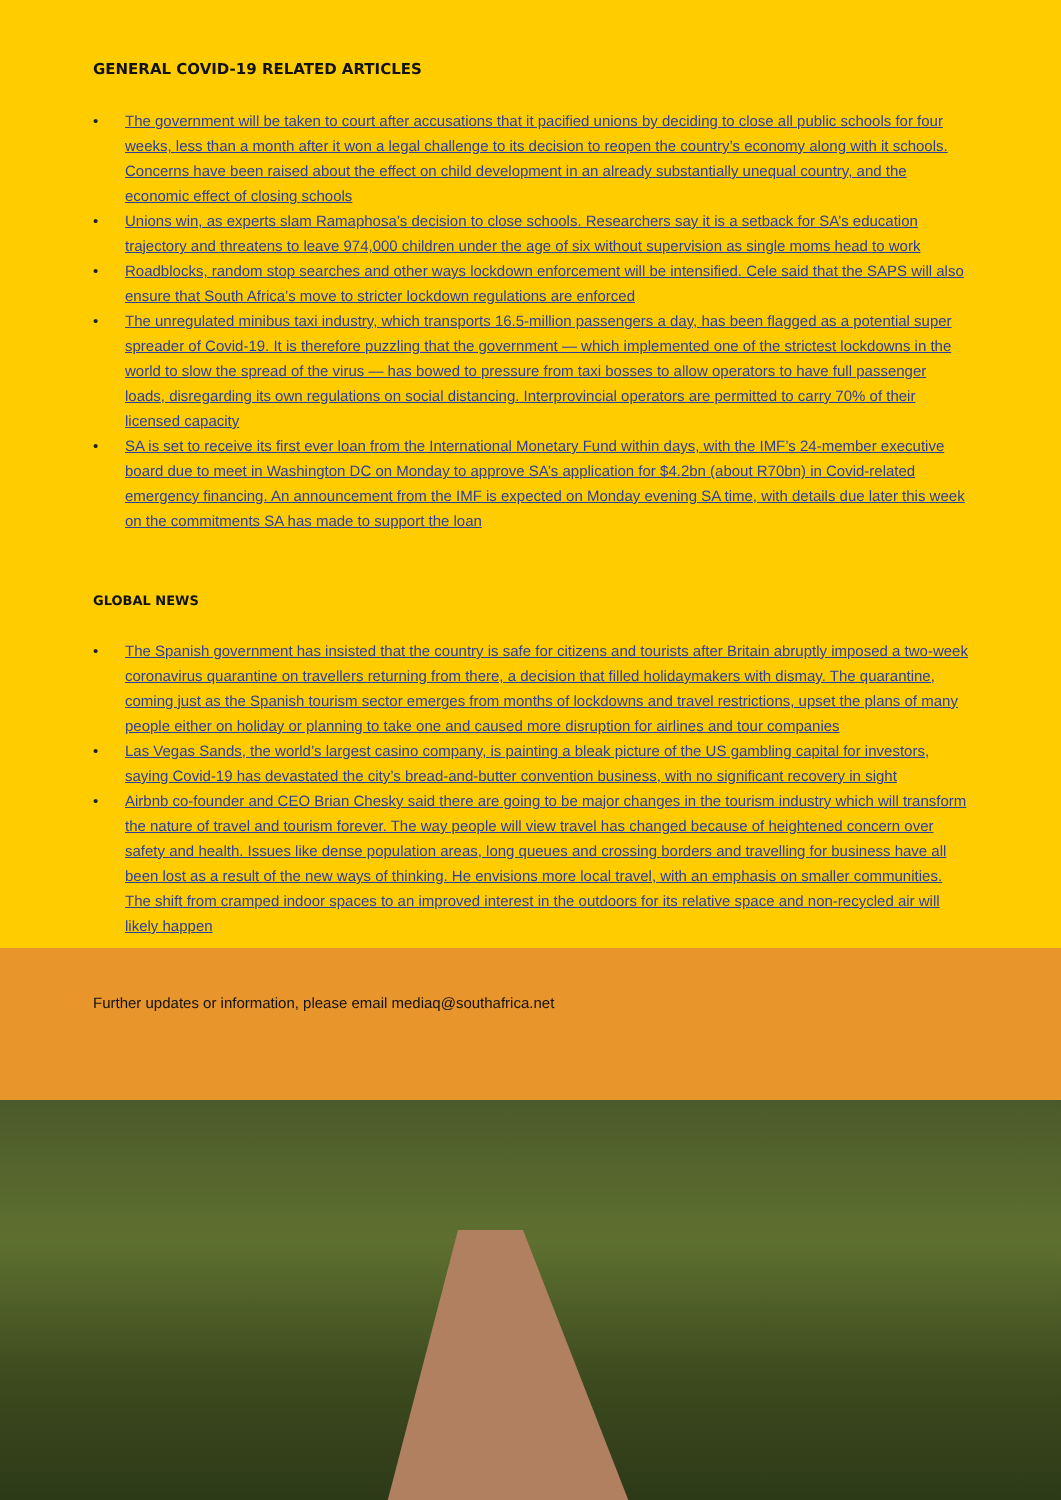GENERAL COVID-19 RELATED ARTICLES
• The government will be taken to court after accusations that it pacified unions by deciding to close all public schools for four weeks, less than a month after it won a legal challenge to its decision to reopen the country’s economy along with it schools. Concerns have been raised about the effect on child development in an already substantially unequal country, and the economic effect of closing schools
• Unions win, as experts slam Ramaphosa’s decision to close schools. Researchers say it is a setback for SA’s education trajectory and threatens to leave 974,000 children under the age of six without supervision as single moms head to work
• Roadblocks, random stop searches and other ways lockdown enforcement will be intensified. Cele said that the SAPS will also ensure that South Africa’s move to stricter lockdown regulations are enforced
• The unregulated minibus taxi industry, which transports 16.5-million passengers a day, has been flagged as a potential super spreader of Covid-19. It is therefore puzzling that the government — which implemented one of the strictest lockdowns in the world to slow the spread of the virus — has bowed to pressure from taxi bosses to allow operators to have full passenger loads, disregarding its own regulations on social distancing. Interprovincial operators are permitted to carry 70% of their licensed capacity
• SA is set to receive its first ever loan from the International Monetary Fund within days, with the IMF’s 24-member executive board due to meet in Washington DC on Monday to approve SA’s application for $4.2bn (about R70bn) in Covid-related emergency financing. An announcement from the IMF is expected on Monday evening SA time, with details due later this week on the commitments SA has made to support the loan
GLOBAL NEWS
• The Spanish government has insisted that the country is safe for citizens and tourists after Britain abruptly imposed a two-week coronavirus quarantine on travellers returning from there, a decision that filled holidaymakers with dismay. The quarantine, coming just as the Spanish tourism sector emerges from months of lockdowns and travel restrictions, upset the plans of many people either on holiday or planning to take one and caused more disruption for airlines and tour companies
• Las Vegas Sands, the world’s largest casino company, is painting a bleak picture of the US gambling capital for investors, saying Covid-19 has devastated the city’s bread-and-butter convention business, with no significant recovery in sight
• Airbnb co-founder and CEO Brian Chesky said there are going to be major changes in the tourism industry which will transform the nature of travel and tourism forever. The way people will view travel has changed because of heightened concern over safety and health. Issues like dense population areas, long queues and crossing borders and travelling for business have all been lost as a result of the new ways of thinking. He envisions more local travel, with an emphasis on smaller communities. The shift from cramped indoor spaces to an improved interest in the outdoors for its relative space and non-recycled air will likely happen
Further updates or information, please email mediaq@southafrica.net